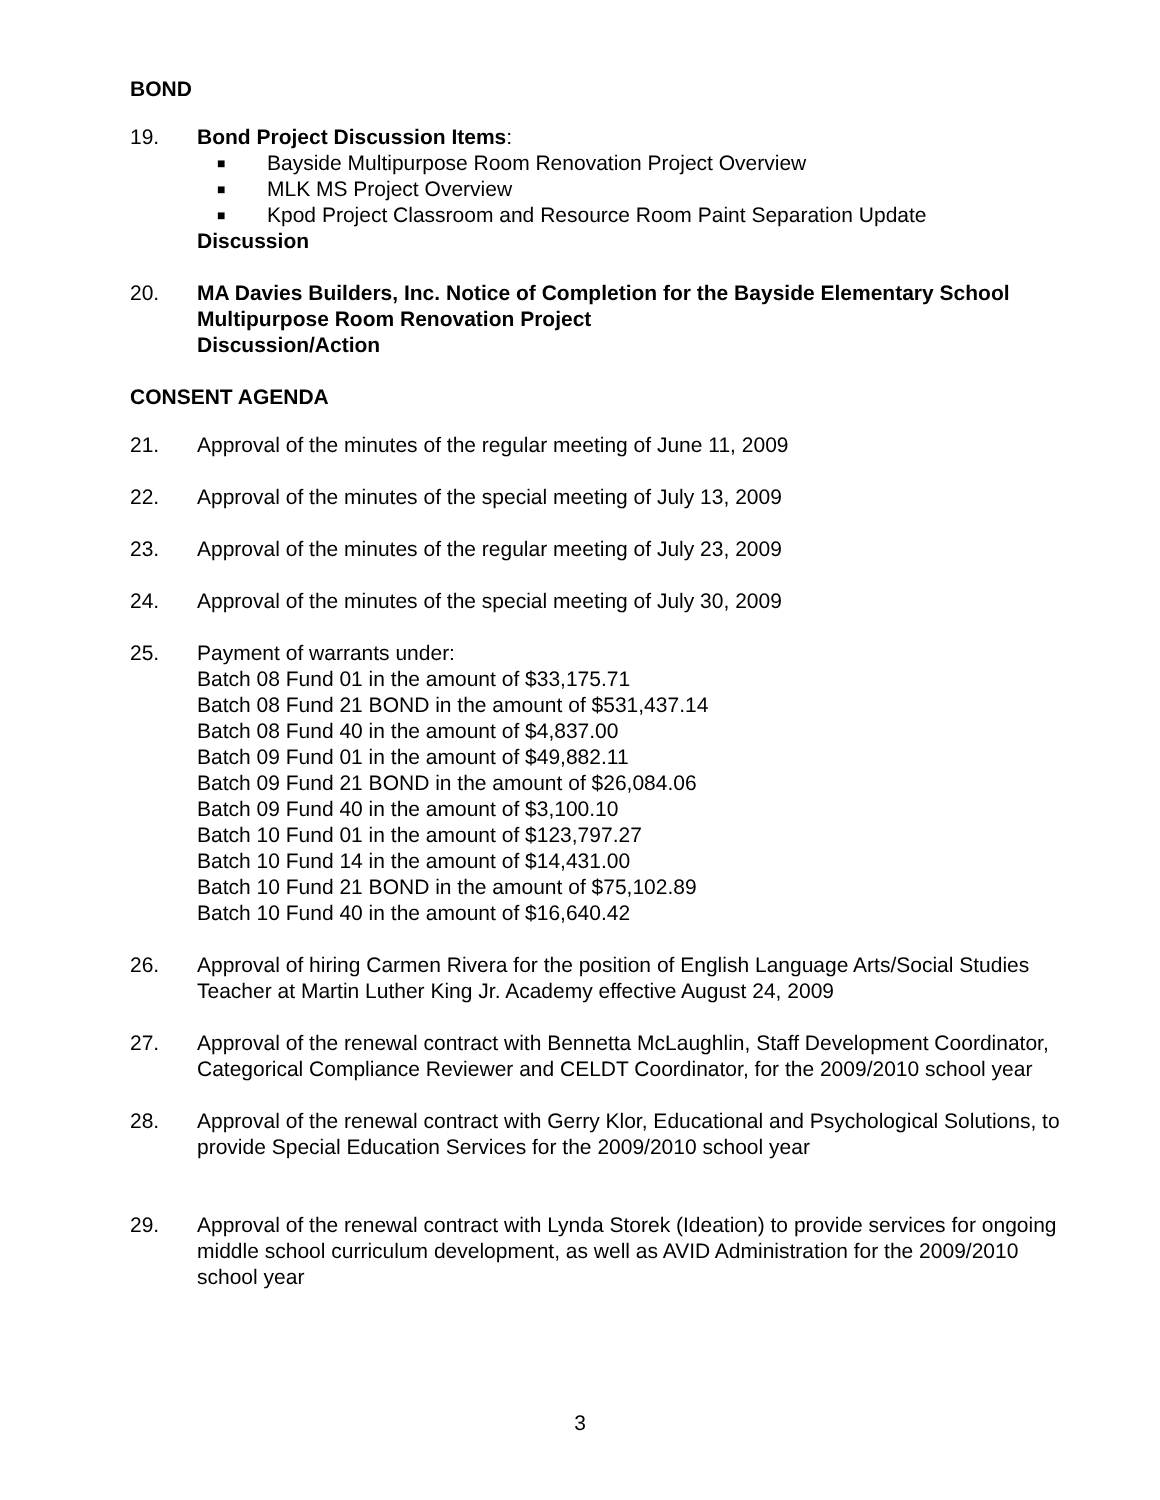BOND
19. Bond Project Discussion Items:
■ Bayside Multipurpose Room Renovation Project Overview
■ MLK MS Project Overview
■ Kpod Project Classroom and Resource Room Paint Separation Update
Discussion
20. MA Davies Builders, Inc. Notice of Completion for the Bayside Elementary School Multipurpose Room Renovation Project
Discussion/Action
CONSENT AGENDA
21. Approval of the minutes of the regular meeting of June 11, 2009
22. Approval of the minutes of the special meeting of July 13, 2009
23. Approval of the minutes of the regular meeting of July 23, 2009
24. Approval of the minutes of the special meeting of July 30, 2009
25. Payment of warrants under:
Batch 08 Fund 01 in the amount of $33,175.71
Batch 08 Fund 21 BOND in the amount of $531,437.14
Batch 08 Fund 40 in the amount of $4,837.00
Batch 09 Fund 01 in the amount of $49,882.11
Batch 09 Fund 21 BOND in the amount of $26,084.06
Batch 09 Fund 40 in the amount of $3,100.10
Batch 10 Fund 01 in the amount of $123,797.27
Batch 10 Fund 14 in the amount of $14,431.00
Batch 10 Fund 21 BOND in the amount of $75,102.89
Batch 10 Fund 40 in the amount of $16,640.42
26. Approval of hiring Carmen Rivera for the position of English Language Arts/Social Studies Teacher at Martin Luther King Jr. Academy effective August 24, 2009
27. Approval of the renewal contract with Bennetta McLaughlin, Staff Development Coordinator, Categorical Compliance Reviewer and CELDT Coordinator, for the 2009/2010 school year
28. Approval of the renewal contract with Gerry Klor, Educational and Psychological Solutions, to provide Special Education Services for the 2009/2010 school year
29. Approval of the renewal contract with Lynda Storek (Ideation) to provide services for ongoing middle school curriculum development, as well as AVID Administration for the 2009/2010 school year
3